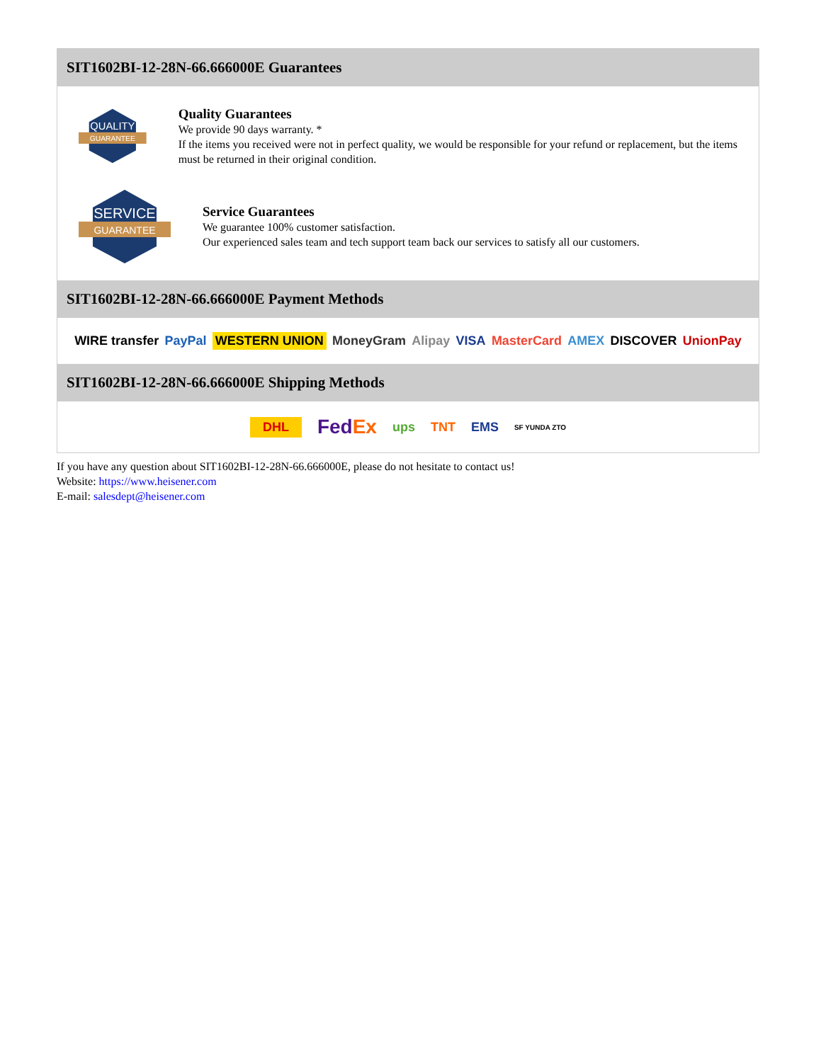SIT1602BI-12-28N-66.666000E Guarantees
QUALITY
GUARANTEE
Quality Guarantees
We provide 90 days warranty. *
If the items you received were not in perfect quality, we would be responsible for your refund or replacement, but the items must be returned in their original condition.
SERVICE
GUARANTEE
Service Guarantees
We guarantee 100% customer satisfaction.
Our experienced sales team and tech support team back our services to satisfy all our customers.
SIT1602BI-12-28N-66.666000E Payment Methods
WIRE transfer PayPal WESTERN UNION MoneyGram Alipay VISA MasterCard AMEX DISCOVER UnionPay
SIT1602BI-12-28N-66.666000E Shipping Methods
DHL FedEx ups TNT EMS SF YUNDA ZTO
If you have any question about SIT1602BI-12-28N-66.666000E, please do not hesitate to contact us!
Website: https://www.heisener.com
E-mail: salesdept@heisener.com